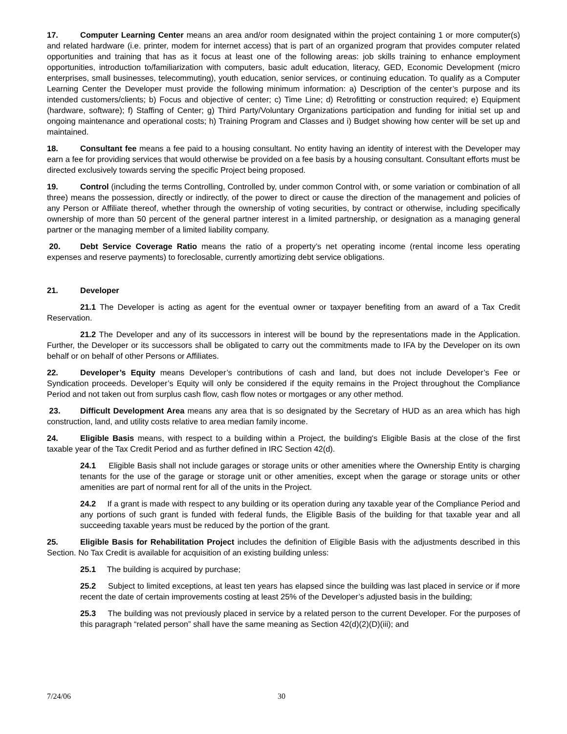17. Computer Learning Center means an area and/or room designated within the project containing 1 or more computer(s) and related hardware (i.e. printer, modem for internet access) that is part of an organized program that provides computer related opportunities and training that has as it focus at least one of the following areas: job skills training to enhance employment opportunities, introduction to/familiarization with computers, basic adult education, literacy, GED, Economic Development (micro enterprises, small businesses, telecommuting), youth education, senior services, or continuing education. To qualify as a Computer Learning Center the Developer must provide the following minimum information: a) Description of the center’s purpose and its intended customers/clients; b) Focus and objective of center; c) Time Line; d) Retrofitting or construction required; e) Equipment (hardware, software); f) Staffing of Center; g) Third Party/Voluntary Organizations participation and funding for initial set up and ongoing maintenance and operational costs; h) Training Program and Classes and i) Budget showing how center will be set up and maintained.
18. Consultant fee means a fee paid to a housing consultant. No entity having an identity of interest with the Developer may earn a fee for providing services that would otherwise be provided on a fee basis by a housing consultant. Consultant efforts must be directed exclusively towards serving the specific Project being proposed.
19. Control (including the terms Controlling, Controlled by, under common Control with, or some variation or combination of all three) means the possession, directly or indirectly, of the power to direct or cause the direction of the management and policies of any Person or Affiliate thereof, whether through the ownership of voting securities, by contract or otherwise, including specifically ownership of more than 50 percent of the general partner interest in a limited partnership, or designation as a managing general partner or the managing member of a limited liability company.
20. Debt Service Coverage Ratio means the ratio of a property’s net operating income (rental income less operating expenses and reserve payments) to foreclosable, currently amortizing debt service obligations.
21. Developer
21.1 The Developer is acting as agent for the eventual owner or taxpayer benefiting from an award of a Tax Credit Reservation.
21.2 The Developer and any of its successors in interest will be bound by the representations made in the Application. Further, the Developer or its successors shall be obligated to carry out the commitments made to IFA by the Developer on its own behalf or on behalf of other Persons or Affiliates.
22. Developer’s Equity means Developer’s contributions of cash and land, but does not include Developer’s Fee or Syndication proceeds. Developer’s Equity will only be considered if the equity remains in the Project throughout the Compliance Period and not taken out from surplus cash flow, cash flow notes or mortgages or any other method.
23. Difficult Development Area means any area that is so designated by the Secretary of HUD as an area which has high construction, land, and utility costs relative to area median family income.
24. Eligible Basis means, with respect to a building within a Project, the building's Eligible Basis at the close of the first taxable year of the Tax Credit Period and as further defined in IRC Section 42(d).
24.1 Eligible Basis shall not include garages or storage units or other amenities where the Ownership Entity is charging tenants for the use of the garage or storage unit or other amenities, except when the garage or storage units or other amenities are part of normal rent for all of the units in the Project.
24.2 If a grant is made with respect to any building or its operation during any taxable year of the Compliance Period and any portions of such grant is funded with federal funds, the Eligible Basis of the building for that taxable year and all succeeding taxable years must be reduced by the portion of the grant.
25. Eligible Basis for Rehabilitation Project includes the definition of Eligible Basis with the adjustments described in this Section. No Tax Credit is available for acquisition of an existing building unless:
25.1 The building is acquired by purchase;
25.2 Subject to limited exceptions, at least ten years has elapsed since the building was last placed in service or if more recent the date of certain improvements costing at least 25% of the Developer’s adjusted basis in the building;
25.3 The building was not previously placed in service by a related person to the current Developer. For the purposes of this paragraph “related person” shall have the same meaning as Section 42(d)(2)(D)(iii); and
7/24/06 30